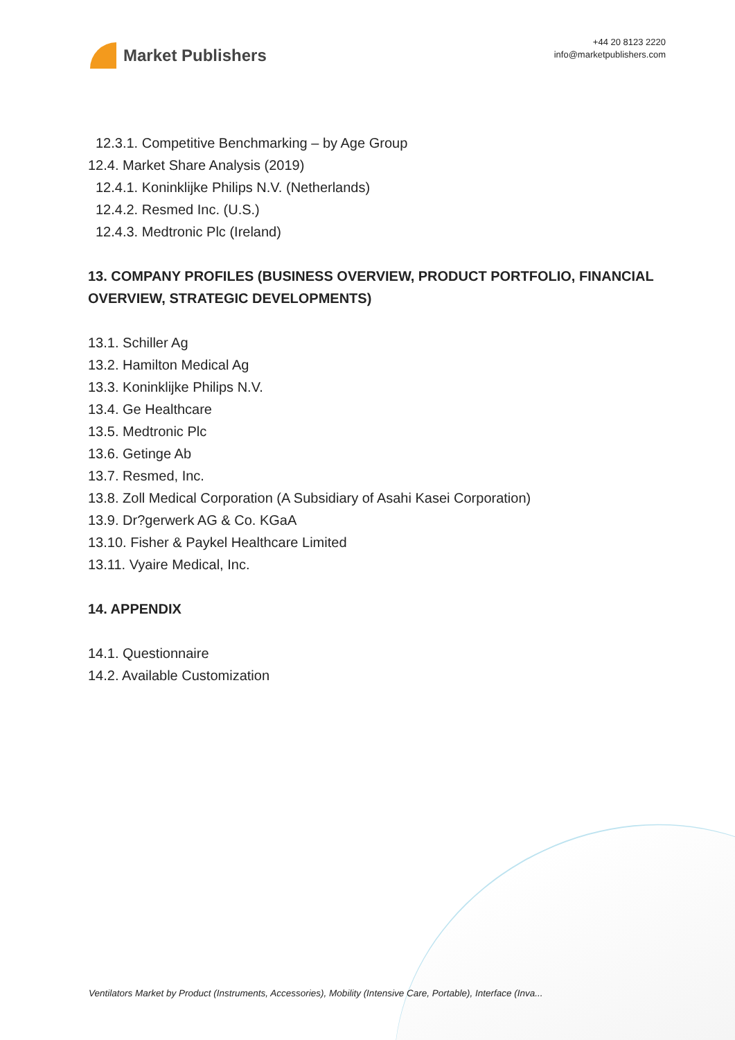Market Publishers
+44 20 8123 2220
info@marketpublishers.com
12.3.1. Competitive Benchmarking – by Age Group
12.4. Market Share Analysis (2019)
12.4.1. Koninklijke Philips N.V. (Netherlands)
12.4.2. Resmed Inc. (U.S.)
12.4.3. Medtronic Plc (Ireland)
13. COMPANY PROFILES (BUSINESS OVERVIEW, PRODUCT PORTFOLIO, FINANCIAL OVERVIEW, STRATEGIC DEVELOPMENTS)
13.1. Schiller Ag
13.2. Hamilton Medical Ag
13.3. Koninklijke Philips N.V.
13.4. Ge Healthcare
13.5. Medtronic Plc
13.6. Getinge Ab
13.7. Resmed, Inc.
13.8. Zoll Medical Corporation (A Subsidiary of Asahi Kasei Corporation)
13.9. Dr?gerwerk AG & Co. KGaA
13.10. Fisher & Paykel Healthcare Limited
13.11. Vyaire Medical, Inc.
14. APPENDIX
14.1. Questionnaire
14.2. Available Customization
Ventilators Market by Product (Instruments, Accessories), Mobility (Intensive Care, Portable), Interface (Inva...